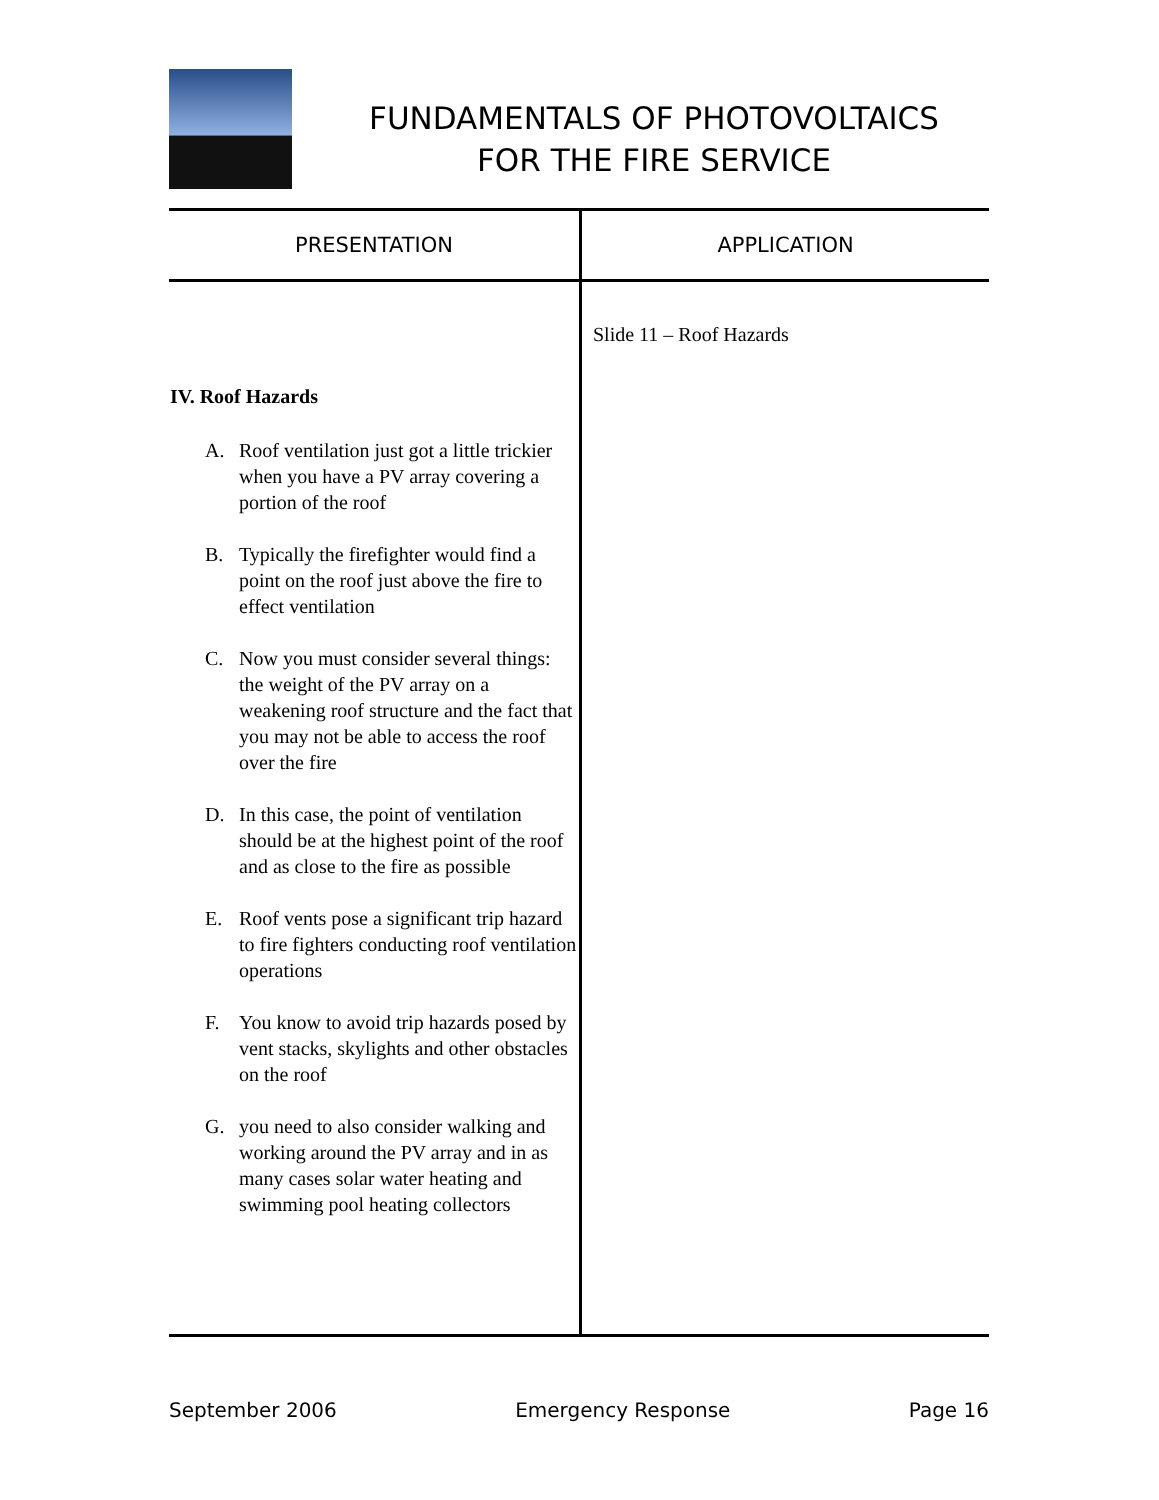FUNDAMENTALS OF PHOTOVOLTAICS
FOR THE FIRE SERVICE
| PRESENTATION | APPLICATION |
| --- | --- |
| IV. Roof Hazards A. Roof ventilation just got a little trickier when you have a PV array covering a portion of the roof B. Typically the firefighter would find a point on the roof just above the fire to effect ventilation C. Now you must consider several things: the weight of the PV array on a weakening roof structure and the fact that you may not be able to access the roof over the fire D. In this case, the point of ventilation should be at the highest point of the roof and as close to the fire as possible E. Roof vents pose a significant trip hazard to fire fighters conducting roof ventilation operations F. You know to avoid trip hazards posed by vent stacks, skylights and other obstacles on the roof G. you need to also consider walking and working around the PV array and in as many cases solar water heating and swimming pool heating collectors | Slide 11 – Roof Hazards |
September 2006 Emergency Response Page 16